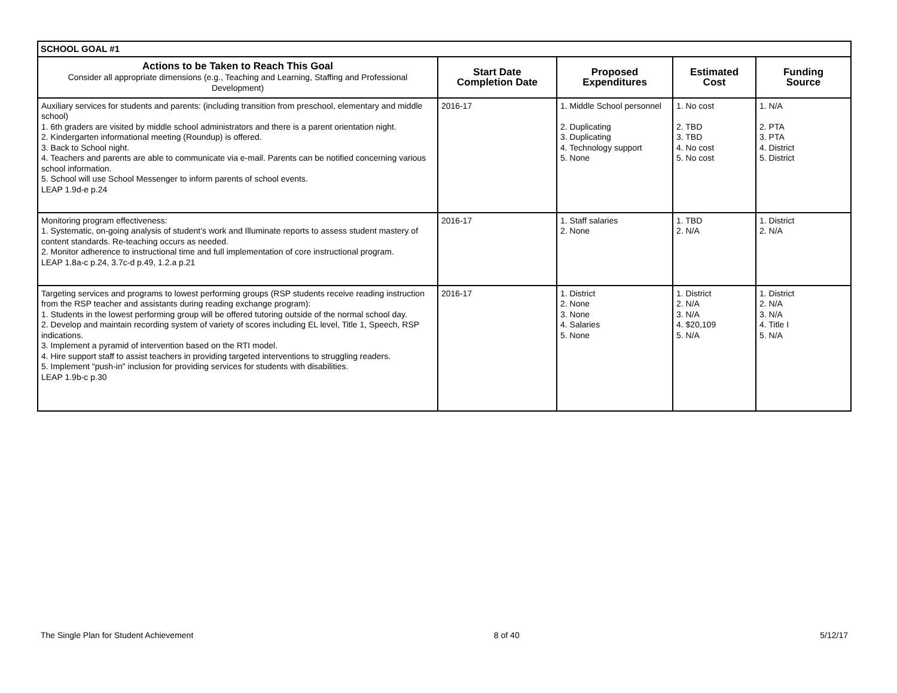| SCHOOL GOAL #1 | | | | |
| Actions to be Taken to Reach This Goal Consider all appropriate dimensions (e.g., Teaching and Learning, Staffing and Professional Development) | Start Date Completion Date | Proposed Expenditures | Estimated Cost | Funding Source |
| Auxiliary services for students and parents: (including transition from preschool, elementary and middle school) 1. 6th graders are visited by middle school administrators and there is a parent orientation night. 2. Kindergarten informational meeting (Roundup) is offered. 3. Back to School night. 4. Teachers and parents are able to communicate via e-mail. Parents can be notified concerning various school information. 5. School will use School Messenger to inform parents of school events. LEAP 1.9d-e p.24 | 2016-17 | 1. Middle School personnel 2. Duplicating 3. Duplicating 4. Technology support 5. None | 1. No cost 2. TBD 3. TBD 4. No cost 5. No cost | 1. N/A 2. PTA 3. PTA 4. District 5. District |
| Monitoring program effectiveness: 1. Systematic, on-going analysis of student’s work and Illuminate reports to assess student mastery of content standards. Re-teaching occurs as needed. 2. Monitor adherence to instructional time and full implementation of core instructional program. LEAP 1.8a-c p.24, 3.7c-d p.49, 1.2.a p.21 | 2016-17 | 1. Staff salaries 2. None | 1. TBD 2. N/A | 1. District 2. N/A |
| Targeting services and programs to lowest performing groups (RSP students receive reading instruction from the RSP teacher and assistants during reading exchange program): 1. Students in the lowest performing group will be offered tutoring outside of the normal school day. 2. Develop and maintain recording system of variety of scores including EL level, Title 1, Speech, RSP indications. 3. Implement a pyramid of intervention based on the RTI model. 4. Hire support staff to assist teachers in providing targeted interventions to struggling readers. 5. Implement "push-in" inclusion for providing services for students with disabilities. LEAP 1.9b-c p.30 | 2016-17 | 1. District 2. None 3. None 4. Salaries 5. None | 1. District 2. N/A 3. N/A 4. $20,109 5. N/A | 1. District 2. N/A 3. N/A 4. Title I 5. N/A |
The Single Plan for Student Achievement 8 of 40 5/12/17